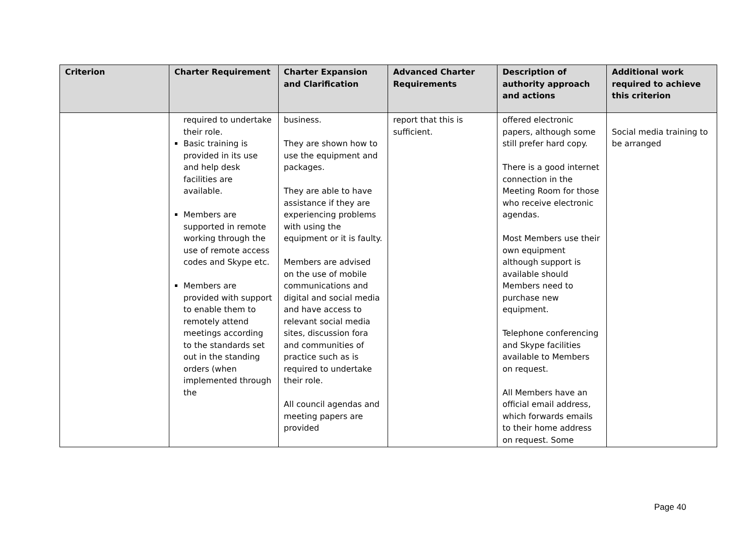| Criterion | Charter Requirement | Charter Expansion and Clarification | Advanced Charter Requirements | Description of authority approach and actions | Additional work required to achieve this criterion |
| --- | --- | --- | --- | --- | --- |
| | required to undertake their role. Basic training is provided in its use and help desk facilities are available. Members are supported in remote working through the use of remote access codes and Skype etc. Members are provided with support to enable them to remotely attend meetings according to the standards set out in the standing orders (when implemented through the | business. They are shown how to use the equipment and packages. They are able to have assistance if they are experiencing problems with using the equipment or it is faulty. Members are advised on the use of mobile communications and digital and social media and have access to relevant social media sites, discussion fora and communities of practice such as is required to undertake their role. All council agendas and meeting papers are provided | report that this is sufficient. | offered electronic papers, although some still prefer hard copy. There is a good internet connection in the Meeting Room for those who receive electronic agendas. Most Members use their own equipment although support is available should Members need to purchase new equipment. Telephone conferencing and Skype facilities available to Members on request. All Members have an official email address, which forwards emails to their home address on request. Some | Social media training to be arranged |
Page 40